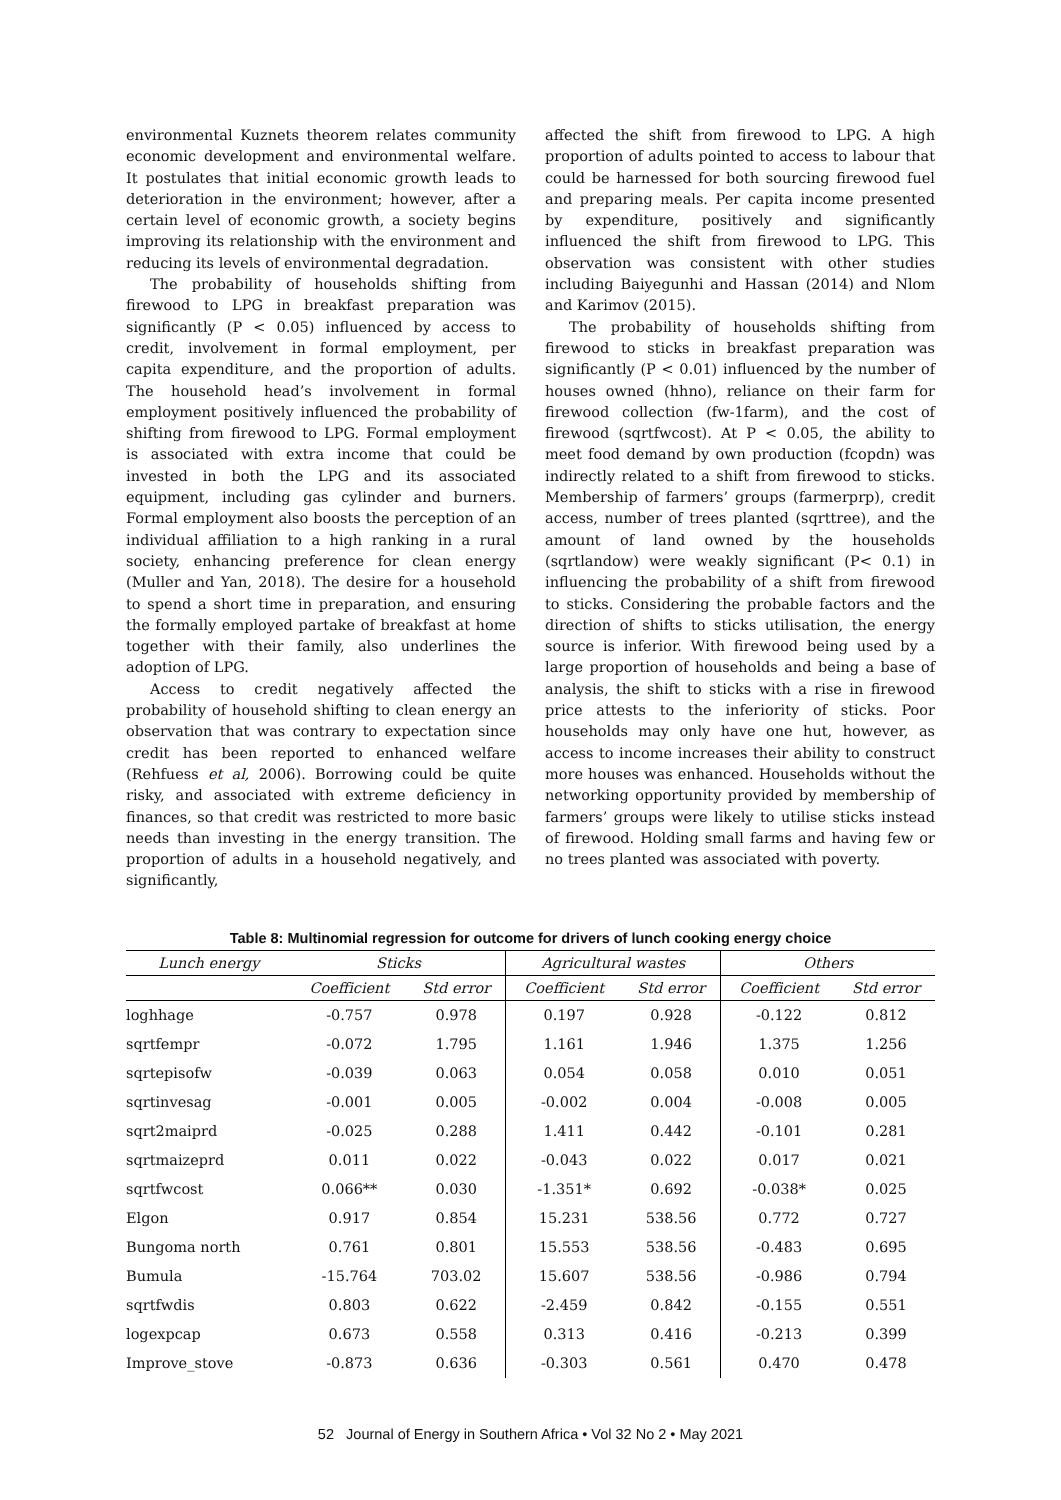environmental Kuznets theorem relates community economic development and environmental welfare. It postulates that initial economic growth leads to deterioration in the environment; however, after a certain level of economic growth, a society begins improving its relationship with the environment and reducing its levels of environmental degradation.
The probability of households shifting from firewood to LPG in breakfast preparation was significantly (P < 0.05) influenced by access to credit, involvement in formal employment, per capita expenditure, and the proportion of adults. The household head’s involvement in formal employment positively influenced the probability of shifting from firewood to LPG. Formal employment is associated with extra income that could be invested in both the LPG and its associated equipment, including gas cylinder and burners. Formal employment also boosts the perception of an individual affiliation to a high ranking in a rural society, enhancing preference for clean energy (Muller and Yan, 2018). The desire for a household to spend a short time in preparation, and ensuring the formally employed partake of breakfast at home together with their family, also underlines the adoption of LPG.
Access to credit negatively affected the probability of household shifting to clean energy an observation that was contrary to expectation since credit has been reported to enhanced welfare (Rehfuess et al, 2006). Borrowing could be quite risky, and associated with extreme deficiency in finances, so that credit was restricted to more basic needs than investing in the energy transition. The proportion of adults in a household negatively, and significantly,
affected the shift from firewood to LPG. A high proportion of adults pointed to access to labour that could be harnessed for both sourcing firewood fuel and preparing meals. Per capita income presented by expenditure, positively and significantly influenced the shift from firewood to LPG. This observation was consistent with other studies including Baiyegunhi and Hassan (2014) and Nlom and Karimov (2015).
The probability of households shifting from firewood to sticks in breakfast preparation was significantly (P < 0.01) influenced by the number of houses owned (hhno), reliance on their farm for firewood collection (fw-1farm), and the cost of firewood (sqrtfwcost). At P < 0.05, the ability to meet food demand by own production (fcopdn) was indirectly related to a shift from firewood to sticks. Membership of farmers’ groups (farmerprp), credit access, number of trees planted (sqrttree), and the amount of land owned by the households (sqrtlandow) were weakly significant (P< 0.1) in influencing the probability of a shift from firewood to sticks. Considering the probable factors and the direction of shifts to sticks utilisation, the energy source is inferior. With firewood being used by a large proportion of households and being a base of analysis, the shift to sticks with a rise in firewood price attests to the inferiority of sticks. Poor households may only have one hut, however, as access to income increases their ability to construct more houses was enhanced. Households without the networking opportunity provided by membership of farmers’ groups were likely to utilise sticks instead of firewood. Holding small farms and having few or no trees planted was associated with poverty.
Table 8: Multinomial regression for outcome for drivers of lunch cooking energy choice
| Lunch energy | Sticks | | Agricultural wastes | | Others | |
| --- | --- | --- | --- | --- | --- | --- |
| | Coefficient | Std error | Coefficient | Std error | Coefficient | Std error |
| loghhage | -0.757 | 0.978 | 0.197 | 0.928 | -0.122 | 0.812 |
| sqrtfempr | -0.072 | 1.795 | 1.161 | 1.946 | 1.375 | 1.256 |
| sqrtepisofw | -0.039 | 0.063 | 0.054 | 0.058 | 0.010 | 0.051 |
| sqrtinvesag | -0.001 | 0.005 | -0.002 | 0.004 | -0.008 | 0.005 |
| sqrt2maiprd | -0.025 | 0.288 | 1.411 | 0.442 | -0.101 | 0.281 |
| sqrtmaizeprd | 0.011 | 0.022 | -0.043 | 0.022 | 0.017 | 0.021 |
| sqrtfwcost | 0.066** | 0.030 | -1.351* | 0.692 | -0.038* | 0.025 |
| Elgon | 0.917 | 0.854 | 15.231 | 538.56 | 0.772 | 0.727 |
| Bungoma north | 0.761 | 0.801 | 15.553 | 538.56 | -0.483 | 0.695 |
| Bumula | -15.764 | 703.02 | 15.607 | 538.56 | -0.986 | 0.794 |
| sqrtfwdis | 0.803 | 0.622 | -2.459 | 0.842 | -0.155 | 0.551 |
| logexpcap | 0.673 | 0.558 | 0.313 | 0.416 | -0.213 | 0.399 |
| Improve_stove | -0.873 | 0.636 | -0.303 | 0.561 | 0.470 | 0.478 |
52 Journal of Energy in Southern Africa • Vol 32 No 2 • May 2021